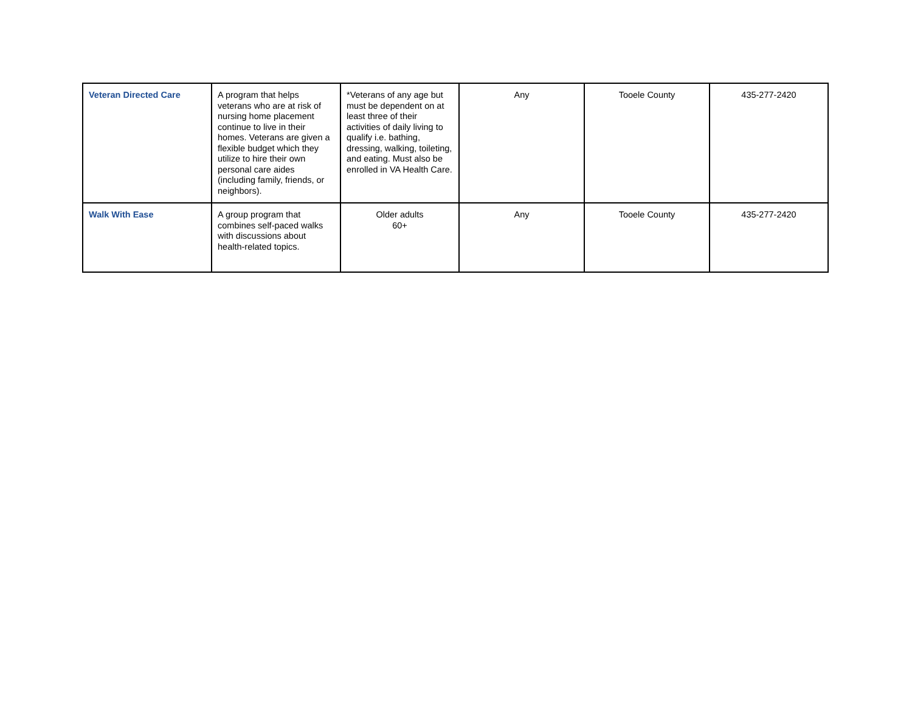| Veteran Directed Care | A program that helps veterans who are at risk of nursing home placement continue to live in their homes. Veterans are given a flexible budget which they utilize to hire their own personal care aides (including family, friends, or neighbors). | *Veterans of any age but must be dependent on at least three of their activities of daily living to qualify i.e. bathing, dressing, walking, toileting, and eating. Must also be enrolled in VA Health Care. | Any | Tooele County | 435-277-2420 |
| Walk With Ease | A group program that combines self-paced walks with discussions about health-related topics. | Older adults 60+ | Any | Tooele County | 435-277-2420 |